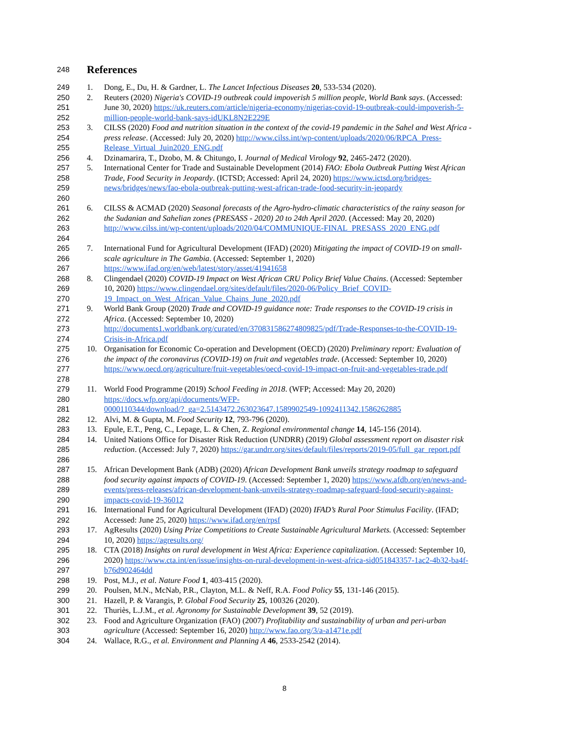248
References
249 1. Dong, E., Du, H. & Gardner, L. The Lancet Infectious Diseases 20, 533-534 (2020).
250
251
252 2. Reuters (2020) Nigeria's COVID-19 outbreak could impoverish 5 million people, World Bank says. (Accessed: June 30, 2020) https://uk.reuters.com/article/nigeria-economy/nigerias-covid-19-outbreak-could-impoverish-5-million-people-world-bank-says-idUKL8N2E229E
253
254
255 3. CILSS (2020) Food and nutrition situation in the context of the covid-19 pandemic in the Sahel and West Africa - press release. (Accessed: July 20, 2020) http://www.cilss.int/wp-content/uploads/2020/06/RPCA_Press-Release_Virtual_Juin2020_ENG.pdf
256 4. Dzinamarira, T., Dzobo, M. & Chitungo, I. Journal of Medical Virology 92, 2465-2472 (2020).
257
258
259
260 5. International Center for Trade and Sustainable Development (2014) FAO: Ebola Outbreak Putting West African Trade, Food Security in Jeopardy. (ICTSD; Accessed: April 24, 2020) https://www.ictsd.org/bridges-news/bridges/news/fao-ebola-outbreak-putting-west-african-trade-food-security-in-jeopardy
261
262
263
264 6. CILSS & ACMAD (2020) Seasonal forecasts of the Agro-hydro-climatic characteristics of the rainy season for the Sudanian and Sahelian zones (PRESASS - 2020) 20 to 24th April 2020. (Accessed: May 20, 2020) http://www.cilss.int/wp-content/uploads/2020/04/COMMUNIQUE-FINAL_PRESASS_2020_ENG.pdf
265
266
267 7. International Fund for Agricultural Development (IFAD) (2020) Mitigating the impact of COVID-19 on small-scale agriculture in The Gambia. (Accessed: September 1, 2020) https://www.ifad.org/en/web/latest/story/asset/41941658
268
269
270 8. Clingendael (2020) COVID-19 Impact on West African CRU Policy Brief Value Chains. (Accessed: September 10, 2020) https://www.clingendael.org/sites/default/files/2020-06/Policy_Brief_COVID-19_Impact_on_West_African_Value_Chains_June_2020.pdf
271
272
273
274 9. World Bank Group (2020) Trade and COVID-19 guidance note: Trade responses to the COVID-19 crisis in Africa. (Accessed: September 10, 2020) http://documents1.worldbank.org/curated/en/370831586274809825/pdf/Trade-Responses-to-the-COVID-19-Crisis-in-Africa.pdf
275
276
277
278 10. Organisation for Economic Co-operation and Development (OECD) (2020) Preliminary report: Evaluation of the impact of the coronavirus (COVID-19) on fruit and vegetables trade. (Accessed: September 10, 2020) https://www.oecd.org/agriculture/fruit-vegetables/oecd-covid-19-impact-on-fruit-and-vegetables-trade.pdf
279
280
281 11. World Food Programme (2019) School Feeding in 2018. (WFP; Accessed: May 20, 2020) https://docs.wfp.org/api/documents/WFP-
0000110344/download/?_ga=2.5143472.263023647.1589902549-1092411342.1586262885
282 12. Alvi, M. & Gupta, M. Food Security 12, 793-796 (2020).
283 13. Epule, E.T., Peng, C., Lepage, L. & Chen, Z. Regional environmental change 14, 145-156 (2014).
284
285
286 14. United Nations Office for Disaster Risk Reduction (UNDRR) (2019) Global assessment report on disaster risk reduction. (Accessed: July 7, 2020) https://gar.undrr.org/sites/default/files/reports/2019-05/full_gar_report.pdf
287
288
289
290 15. African Development Bank (ADB) (2020) African Development Bank unveils strategy roadmap to safeguard food security against impacts of COVID-19. (Accessed: September 1, 2020) https://www.afdb.org/en/news-and-events/press-releases/african-development-bank-unveils-strategy-roadmap-safeguard-food-security-against-impacts-covid-19-36012
291
292 16. International Fund for Agricultural Development (IFAD) (2020) IFAD’s Rural Poor Stimulus Facility. (IFAD; Accessed: June 25, 2020) https://www.ifad.org/en/rpsf
293
294 17. AgResults (2020) Using Prize Competitions to Create Sustainable Agricultural Markets. (Accessed: September 10, 2020) https://agresults.org/
295
296
297 18. CTA (2018) Insights on rural development in West Africa: Experience capitalization. (Accessed: September 10, 2020) https://www.cta.int/en/issue/insights-on-rural-development-in-west-africa-sid051843357-1ac2-4b32-ba4f-b76d902464dd
298 19. Post, M.J., et al. Nature Food 1, 403-415 (2020).
299 20. Poulsen, M.N., McNab, P.R., Clayton, M.L. & Neff, R.A. Food Policy 55, 131-146 (2015).
300 21. Hazell, P. & Varangis, P. Global Food Security 25, 100326 (2020).
301 22. Thuriès, L.J.M., et al. Agronomy for Sustainable Development 39, 52 (2019).
302
303 23. Food and Agriculture Organization (FAO) (2007) Profitability and sustainability of urban and peri-urban agriculture (Accessed: September 16, 2020) http://www.fao.org/3/a-a1471e.pdf
304 24. Wallace, R.G., et al. Environment and Planning A 46, 2533-2542 (2014).
8